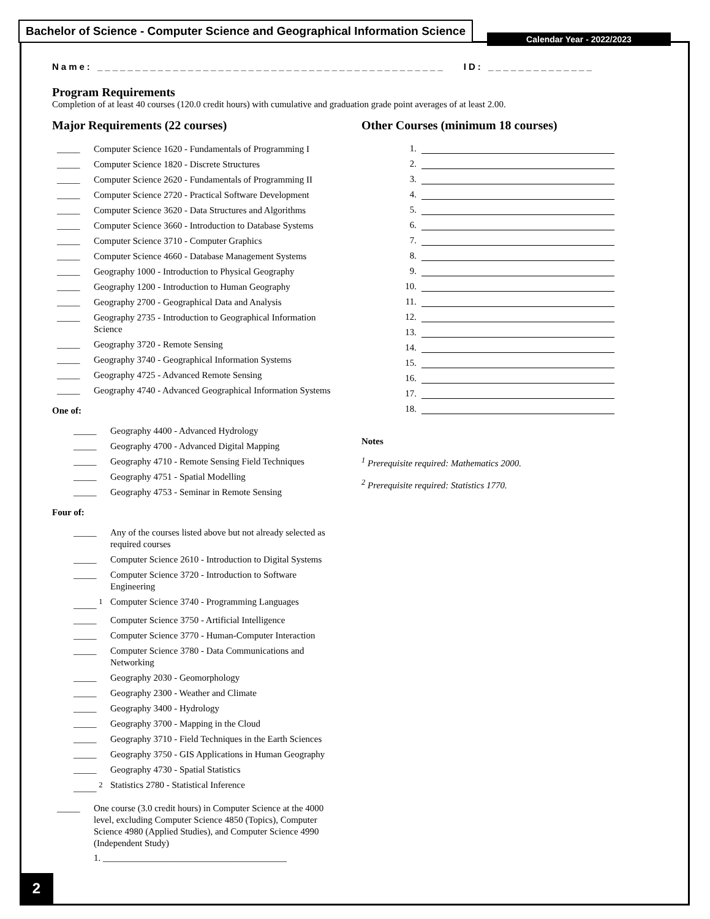Bachelor of Science - Computer Science and Geographical Information Science
Calendar Year - 2022/2023
Name: ______________________________________________ ID: ______________
Program Requirements
Completion of at least 40 courses (120.0 credit hours) with cumulative and graduation grade point averages of at least 2.00.
Major Requirements (22 courses)
_____ Computer Science 1620 - Fundamentals of Programming I
_____ Computer Science 1820 - Discrete Structures
_____ Computer Science 2620 - Fundamentals of Programming II
_____ Computer Science 2720 - Practical Software Development
_____ Computer Science 3620 - Data Structures and Algorithms
_____ Computer Science 3660 - Introduction to Database Systems
_____ Computer Science 3710 - Computer Graphics
_____ Computer Science 4660 - Database Management Systems
_____ Geography 1000 - Introduction to Physical Geography
_____ Geography 1200 - Introduction to Human Geography
_____ Geography 2700 - Geographical Data and Analysis
_____ Geography 2735 - Introduction to Geographical Information Science
_____ Geography 3720 - Remote Sensing
_____ Geography 3740 - Geographical Information Systems
_____ Geography 4725 - Advanced Remote Sensing
_____ Geography 4740 - Advanced Geographical Information Systems
One of:
_____ Geography 4400 - Advanced Hydrology
_____ Geography 4700 - Advanced Digital Mapping
_____ Geography 4710 - Remote Sensing Field Techniques
_____ Geography 4751 - Spatial Modelling
_____ Geography 4753 - Seminar in Remote Sensing
Four of:
_____ Any of the courses listed above but not already selected as required courses
_____ Computer Science 2610 - Introduction to Digital Systems
_____ Computer Science 3720 - Introduction to Software Engineering
_____ <sup>1</sup> Computer Science 3740 - Programming Languages
_____ Computer Science 3750 - Artificial Intelligence
_____ Computer Science 3770 - Human-Computer Interaction
_____ Computer Science 3780 - Data Communications and Networking
_____ Geography 2030 - Geomorphology
_____ Geography 2300 - Weather and Climate
_____ Geography 3400 - Hydrology
_____ Geography 3700 - Mapping in the Cloud
_____ Geography 3710 - Field Techniques in the Earth Sciences
_____ Geography 3750 - GIS Applications in Human Geography
_____ Geography 4730 - Spatial Statistics
_____ <sup>2</sup> Statistics 2780 - Statistical Inference
_____ One course (3.0 credit hours) in Computer Science at the 4000 level, excluding Computer Science 4850 (Topics), Computer Science 4980 (Applied Studies), and Computer Science 4990 (Independent Study)
1. ________________________________________
Other Courses (minimum 18 courses)
1.
2.
3.
4.
5.
6.
7.
8.
9.
10.
11.
12.
13.
14.
15.
16.
17.
18.
Notes
<sup>1</sup> Prerequisite required: Mathematics 2000.
<sup>2</sup> Prerequisite required: Statistics 1770.
2